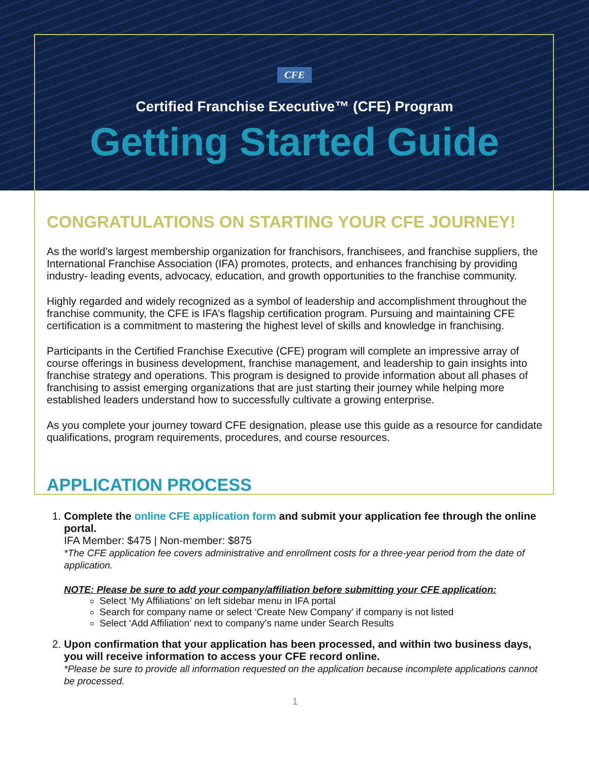CFE
Certified Franchise Executive™ (CFE) Program
Getting Started Guide
CONGRATULATIONS ON STARTING YOUR CFE JOURNEY!
As the world’s largest membership organization for franchisors, franchisees, and franchise suppliers, the International Franchise Association (IFA) promotes, protects, and enhances franchising by providing industry- leading events, advocacy, education, and growth opportunities to the franchise community.
Highly regarded and widely recognized as a symbol of leadership and accomplishment throughout the franchise community, the CFE is IFA’s flagship certification program. Pursuing and maintaining CFE certification is a commitment to mastering the highest level of skills and knowledge in franchising.
Participants in the Certified Franchise Executive (CFE) program will complete an impressive array of course offerings in business development, franchise management, and leadership to gain insights into franchise strategy and operations. This program is designed to provide information about all phases of franchising to assist emerging organizations that are just starting their journey while helping more established leaders understand how to successfully cultivate a growing enterprise.
As you complete your journey toward CFE designation, please use this guide as a resource for candidate qualifications, program requirements, procedures, and course resources.
APPLICATION PROCESS
1. Complete the online CFE application form and submit your application fee through the online portal.
IFA Member: $475 | Non-member: $875
*The CFE application fee covers administrative and enrollment costs for a three-year period from the date of application.
NOTE: Please be sure to add your company/affiliation before submitting your CFE application:
Select ‘My Affiliations’ on left sidebar menu in IFA portal
Search for company name or select ‘Create New Company’ if company is not listed
Select ‘Add Affiliation’ next to company’s name under Search Results
2. Upon confirmation that your application has been processed, and within two business days, you will receive information to access your CFE record online.
*Please be sure to provide all information requested on the application because incomplete applications cannot be processed.
1